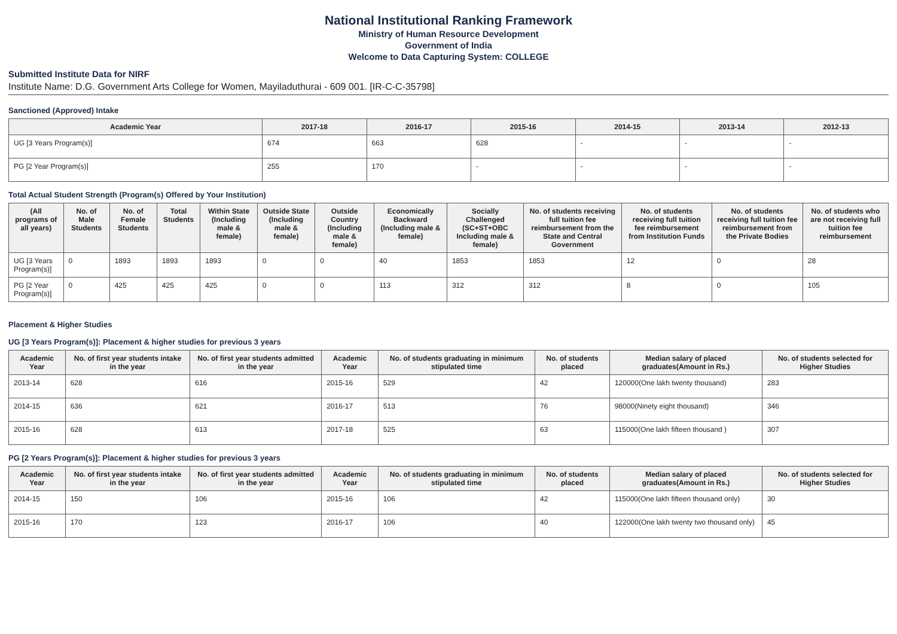National Institutional Ranking Framework
Ministry of Human Resource Development
Government of India
Welcome to Data Capturing System: COLLEGE
Submitted Institute Data for NIRF
Institute Name: D.G. Government Arts College for Women, Mayiladuthurai - 609 001. [IR-C-C-35798]
Sanctioned (Approved) Intake
| Academic Year | 2017-18 | 2016-17 | 2015-16 | 2014-15 | 2013-14 | 2012-13 |
| --- | --- | --- | --- | --- | --- | --- |
| UG [3 Years Program(s)] | 674 | 663 | 628 | - | - | - |
| PG [2 Year Program(s)] | 255 | 170 | - | - | - | - |
Total Actual Student Strength (Program(s) Offered by Your Institution)
| (All programs of all years) | No. of Male Students | No. of Female Students | Total Students | Within State (Including male & female) | Outside State (Including male & female) | Outside Country (Including male & female) | Economically Backward (Including male & female) | Socially Challenged (SC+ST+OBC Including male & female) | No. of students receiving full tuition fee reimbursement from the State and Central Government | No. of students receiving full tuition fee reimbursement from Institution Funds | No. of students receiving full tuition fee reimbursement from the Private Bodies | No. of students who are not receiving full tuition fee reimbursement |
| --- | --- | --- | --- | --- | --- | --- | --- | --- | --- | --- | --- | --- |
| UG [3 Years Program(s)] | 0 | 1893 | 1893 | 1893 | 0 | 0 | 40 | 1853 | 1853 | 12 | 0 | 28 |
| PG [2 Year Program(s)] | 0 | 425 | 425 | 425 | 0 | 0 | 113 | 312 | 312 | 8 | 0 | 105 |
Placement & Higher Studies
UG [3 Years Program(s)]: Placement & higher studies for previous 3 years
| Academic Year | No. of first year students intake in the year | No. of first year students admitted in the year | Academic Year | No. of students graduating in minimum stipulated time | No. of students placed | Median salary of placed graduates(Amount in Rs.) | No. of students selected for Higher Studies |
| --- | --- | --- | --- | --- | --- | --- | --- |
| 2013-14 | 628 | 616 | 2015-16 | 529 | 42 | 120000(One lakh twenty thousand) | 283 |
| 2014-15 | 636 | 621 | 2016-17 | 513 | 76 | 98000(Ninety eight thousand) | 346 |
| 2015-16 | 628 | 613 | 2017-18 | 525 | 63 | 115000(One lakh fifteen thousand ) | 307 |
PG [2 Years Program(s)]: Placement & higher studies for previous 3 years
| Academic Year | No. of first year students intake in the year | No. of first year students admitted in the year | Academic Year | No. of students graduating in minimum stipulated time | No. of students placed | Median salary of placed graduates(Amount in Rs.) | No. of students selected for Higher Studies |
| --- | --- | --- | --- | --- | --- | --- | --- |
| 2014-15 | 150 | 106 | 2015-16 | 106 | 42 | 115000(One lakh fifteen thousand only) | 30 |
| 2015-16 | 170 | 123 | 2016-17 | 106 | 40 | 122000(One lakh twenty two thousand only) | 45 |